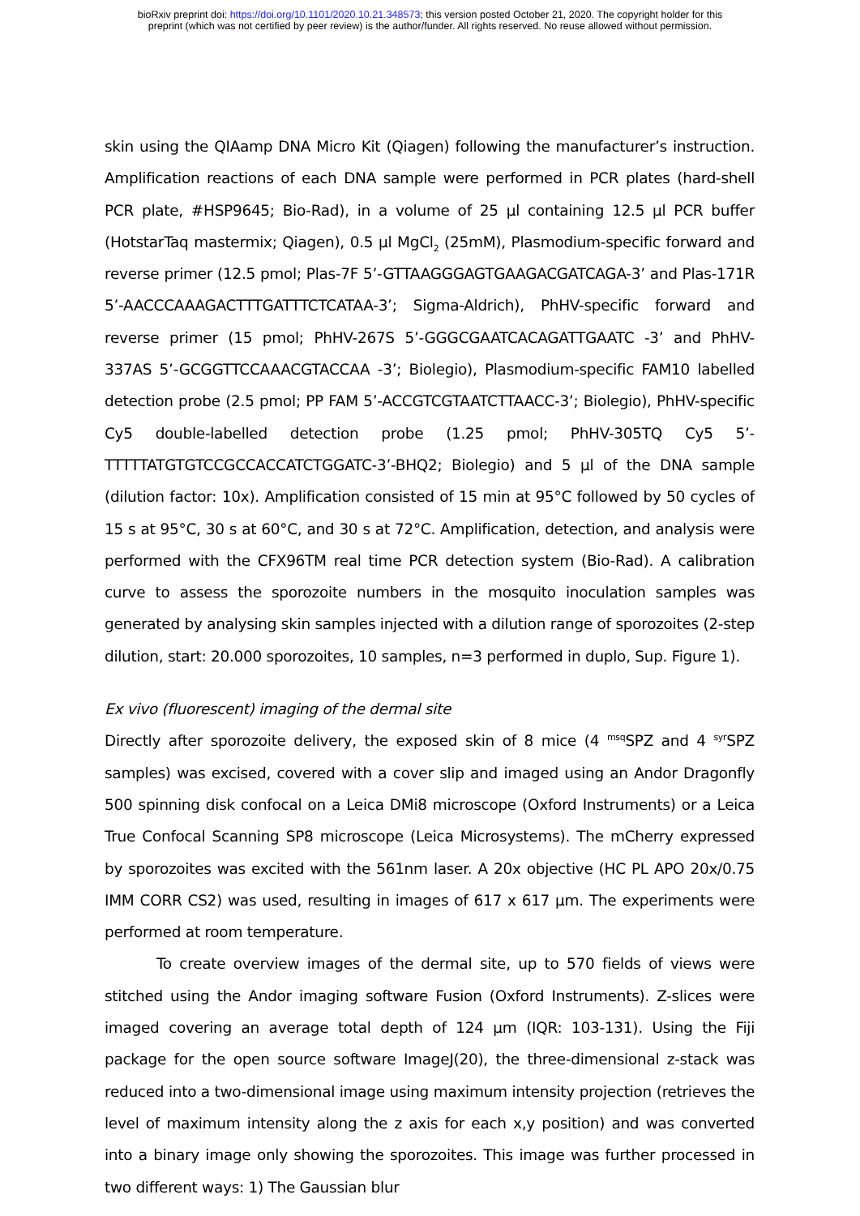bioRxiv preprint doi: https://doi.org/10.1101/2020.10.21.348573; this version posted October 21, 2020. The copyright holder for this
preprint (which was not certified by peer review) is the author/funder. All rights reserved. No reuse allowed without permission.
skin using the QIAamp DNA Micro Kit (Qiagen) following the manufacturer’s instruction. Amplification reactions of each DNA sample were performed in PCR plates (hard-shell PCR plate, #HSP9645; Bio-Rad), in a volume of 25 µl containing 12.5 µl PCR buffer (HotstarTaq mastermix; Qiagen), 0.5 µl MgCl<sub>2</sub> (25mM), Plasmodium-specific forward and reverse primer (12.5 pmol; Plas-7F 5’-GTTAAGGGAGTGAAGACGATCAGA-3’ and Plas-171R 5’-AACCCAAAGACTTTGATTTCTCATAA-3’; Sigma-Aldrich), PhHV-specific forward and reverse primer (15 pmol; PhHV-267S 5’-GGGCGAATCACAGATTGAATC -3’ and PhHV-337AS 5’-GCGGTTCCAAACGTACCAA -3’; Biolegio), Plasmodium-specific FAM10 labelled detection probe (2.5 pmol; PP FAM 5’-ACCGTCGTAATCTTAACC-3’; Biolegio), PhHV-specific Cy5 double-labelled detection probe (1.25 pmol; PhHV-305TQ Cy5 5’-TTTTTATGTGTCCGCCACCATCTGGATC-3’-BHQ2; Biolegio) and 5 µl of the DNA sample (dilution factor: 10x). Amplification consisted of 15 min at 95°C followed by 50 cycles of 15 s at 95°C, 30 s at 60°C, and 30 s at 72°C. Amplification, detection, and analysis were performed with the CFX96TM real time PCR detection system (Bio-Rad). A calibration curve to assess the sporozoite numbers in the mosquito inoculation samples was generated by analysing skin samples injected with a dilution range of sporozoites (2-step dilution, start: 20.000 sporozoites, 10 samples, n=3 performed in duplo, Sup. Figure 1).
Ex vivo (fluorescent) imaging of the dermal site
Directly after sporozoite delivery, the exposed skin of 8 mice (4 <sup>msq</sup>SPZ and 4 <sup>syr</sup>SPZ samples) was excised, covered with a cover slip and imaged using an Andor Dragonfly 500 spinning disk confocal on a Leica DMi8 microscope (Oxford Instruments) or a Leica True Confocal Scanning SP8 microscope (Leica Microsystems). The mCherry expressed by sporozoites was excited with the 561nm laser. A 20x objective (HC PL APO 20x/0.75 IMM CORR CS2) was used, resulting in images of 617 x 617 µm. The experiments were performed at room temperature.
To create overview images of the dermal site, up to 570 fields of views were stitched using the Andor imaging software Fusion (Oxford Instruments). Z-slices were imaged covering an average total depth of 124 µm (IQR: 103-131). Using the Fiji package for the open source software ImageJ(20), the three-dimensional z-stack was reduced into a two-dimensional image using maximum intensity projection (retrieves the level of maximum intensity along the z axis for each x,y position) and was converted into a binary image only showing the sporozoites. This image was further processed in two different ways: 1) The Gaussian blur